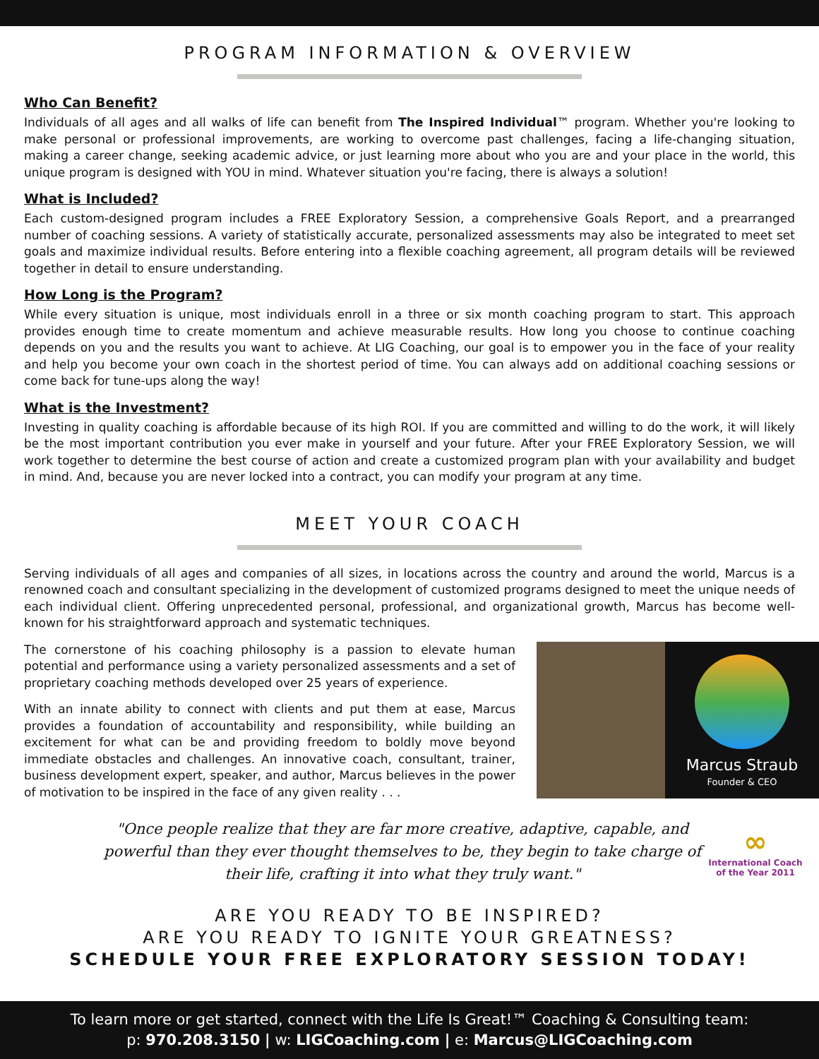PROGRAM INFORMATION & OVERVIEW
Who Can Benefit?
Individuals of all ages and all walks of life can benefit from The Inspired Individual™ program. Whether you're looking to make personal or professional improvements, are working to overcome past challenges, facing a life-changing situation, making a career change, seeking academic advice, or just learning more about who you are and your place in the world, this unique program is designed with YOU in mind. Whatever situation you're facing, there is always a solution!
What is Included?
Each custom-designed program includes a FREE Exploratory Session, a comprehensive Goals Report, and a prearranged number of coaching sessions. A variety of statistically accurate, personalized assessments may also be integrated to meet set goals and maximize individual results. Before entering into a flexible coaching agreement, all program details will be reviewed together in detail to ensure understanding.
How Long is the Program?
While every situation is unique, most individuals enroll in a three or six month coaching program to start. This approach provides enough time to create momentum and achieve measurable results. How long you choose to continue coaching depends on you and the results you want to achieve. At LIG Coaching, our goal is to empower you in the face of your reality and help you become your own coach in the shortest period of time. You can always add on additional coaching sessions or come back for tune-ups along the way!
What is the Investment?
Investing in quality coaching is affordable because of its high ROI. If you are committed and willing to do the work, it will likely be the most important contribution you ever make in yourself and your future. After your FREE Exploratory Session, we will work together to determine the best course of action and create a customized program plan with your availability and budget in mind. And, because you are never locked into a contract, you can modify your program at any time.
MEET YOUR COACH
Serving individuals of all ages and companies of all sizes, in locations across the country and around the world, Marcus is a renowned coach and consultant specializing in the development of customized programs designed to meet the unique needs of each individual client. Offering unprecedented personal, professional, and organizational growth, Marcus has become well-known for his straightforward approach and systematic techniques.
The cornerstone of his coaching philosophy is a passion to elevate human potential and performance using a variety personalized assessments and a set of proprietary coaching methods developed over 25 years of experience.
With an innate ability to connect with clients and put them at ease, Marcus provides a foundation of accountability and responsibility, while building an excitement for what can be and providing freedom to boldly move beyond immediate obstacles and challenges. An innovative coach, consultant, trainer, business development expert, speaker, and author, Marcus believes in the power of motivation to be inspired in the face of any given reality . . .
Marcus Straub
Founder & CEO
"Once people realize that they are far more creative, adaptive, capable, and powerful than they ever thought themselves to be, they begin to take charge of their life, crafting it into what they truly want."
∞
International Coach
of the Year 2011
ARE YOU READY TO BE INSPIRED?
ARE YOU READY TO IGNITE YOUR GREATNESS?
SCHEDULE YOUR FREE EXPLORATORY SESSION TODAY!
To learn more or get started, connect with the Life Is Great!™ Coaching & Consulting team:
p: 970.208.3150 | w: LIGCoaching.com | e: Marcus@LIGCoaching.com